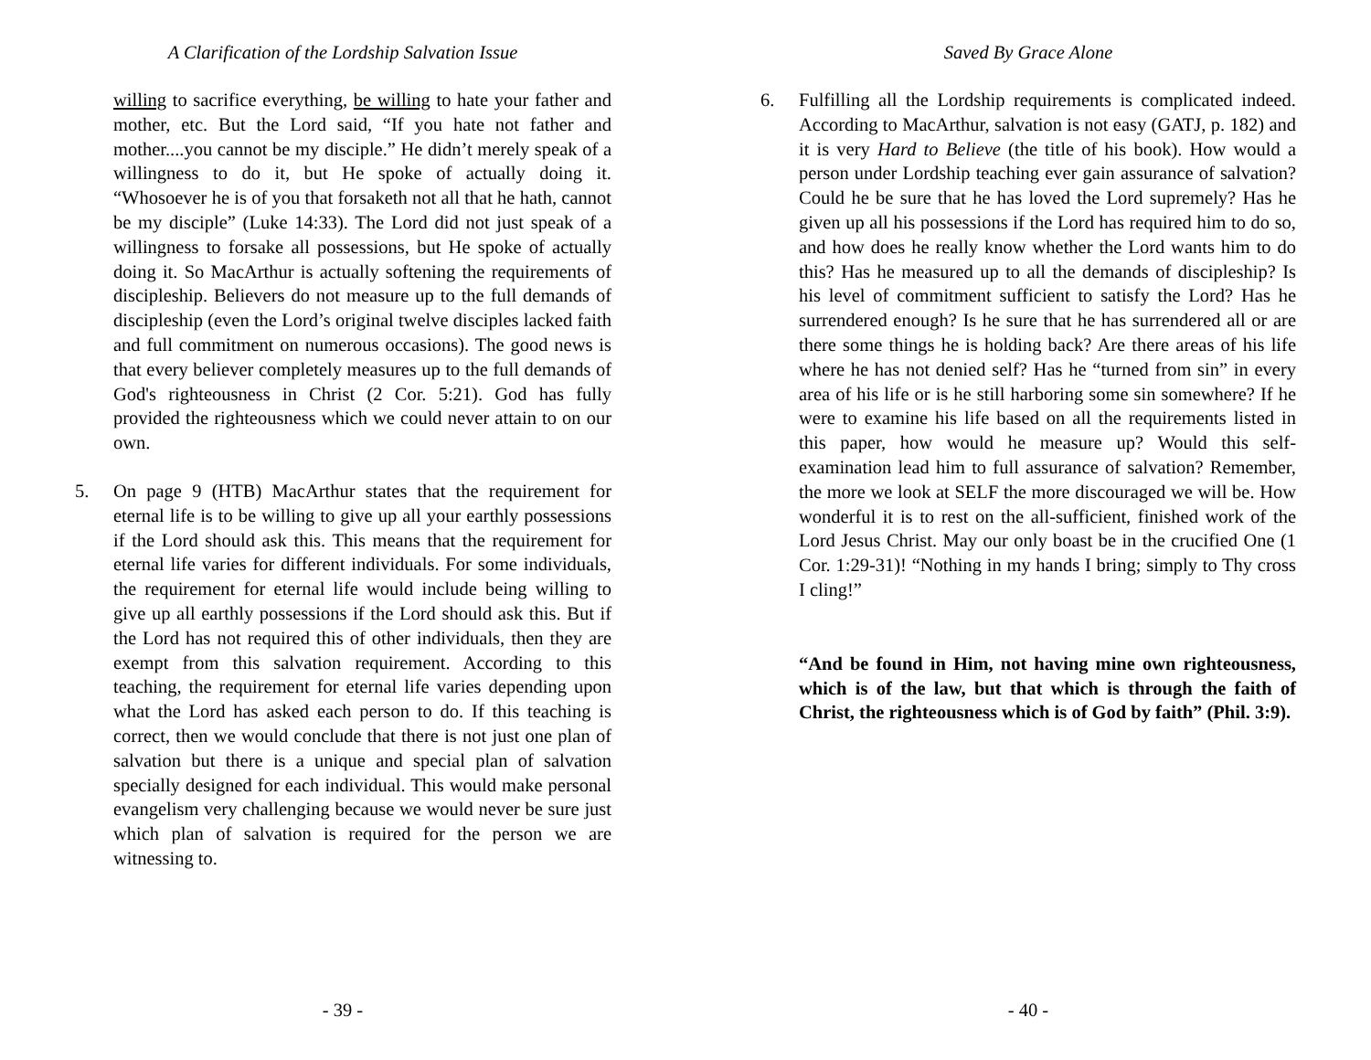A Clarification of the Lordship Salvation Issue
willing to sacrifice everything, be willing to hate your father and mother, etc. But the Lord said, “If you hate not father and mother....you cannot be my disciple.” He didn’t merely speak of a willingness to do it, but He spoke of actually doing it. “Whosoever he is of you that forsaketh not all that he hath, cannot be my disciple” (Luke 14:33). The Lord did not just speak of a willingness to forsake all possessions, but He spoke of actually doing it. So MacArthur is actually softening the requirements of discipleship. Believers do not measure up to the full demands of discipleship (even the Lord’s original twelve disciples lacked faith and full commitment on numerous occasions). The good news is that every believer completely measures up to the full demands of God's righteousness in Christ (2 Cor. 5:21). God has fully provided the righteousness which we could never attain to on our own.
5. On page 9 (HTB) MacArthur states that the requirement for eternal life is to be willing to give up all your earthly possessions if the Lord should ask this. This means that the requirement for eternal life varies for different individuals. For some individuals, the requirement for eternal life would include being willing to give up all earthly possessions if the Lord should ask this. But if the Lord has not required this of other individuals, then they are exempt from this salvation requirement. According to this teaching, the requirement for eternal life varies depending upon what the Lord has asked each person to do. If this teaching is correct, then we would conclude that there is not just one plan of salvation but there is a unique and special plan of salvation specially designed for each individual. This would make personal evangelism very challenging because we would never be sure just which plan of salvation is required for the person we are witnessing to.
- 39 -
Saved By Grace Alone
6. Fulfilling all the Lordship requirements is complicated indeed. According to MacArthur, salvation is not easy (GATJ, p. 182) and it is very Hard to Believe (the title of his book). How would a person under Lordship teaching ever gain assurance of salvation? Could he be sure that he has loved the Lord supremely? Has he given up all his possessions if the Lord has required him to do so, and how does he really know whether the Lord wants him to do this? Has he measured up to all the demands of discipleship? Is his level of commitment sufficient to satisfy the Lord? Has he surrendered enough? Is he sure that he has surrendered all or are there some things he is holding back? Are there areas of his life where he has not denied self? Has he “turned from sin” in every area of his life or is he still harboring some sin somewhere? If he were to examine his life based on all the requirements listed in this paper, how would he measure up? Would this self-examination lead him to full assurance of salvation? Remember, the more we look at SELF the more discouraged we will be. How wonderful it is to rest on the all-sufficient, finished work of the Lord Jesus Christ. May our only boast be in the crucified One (1 Cor. 1:29-31)! “Nothing in my hands I bring; simply to Thy cross I cling!”
“And be found in Him, not having mine own righteousness, which is of the law, but that which is through the faith of Christ, the righteousness which is of God by faith” (Phil. 3:9).
- 40 -